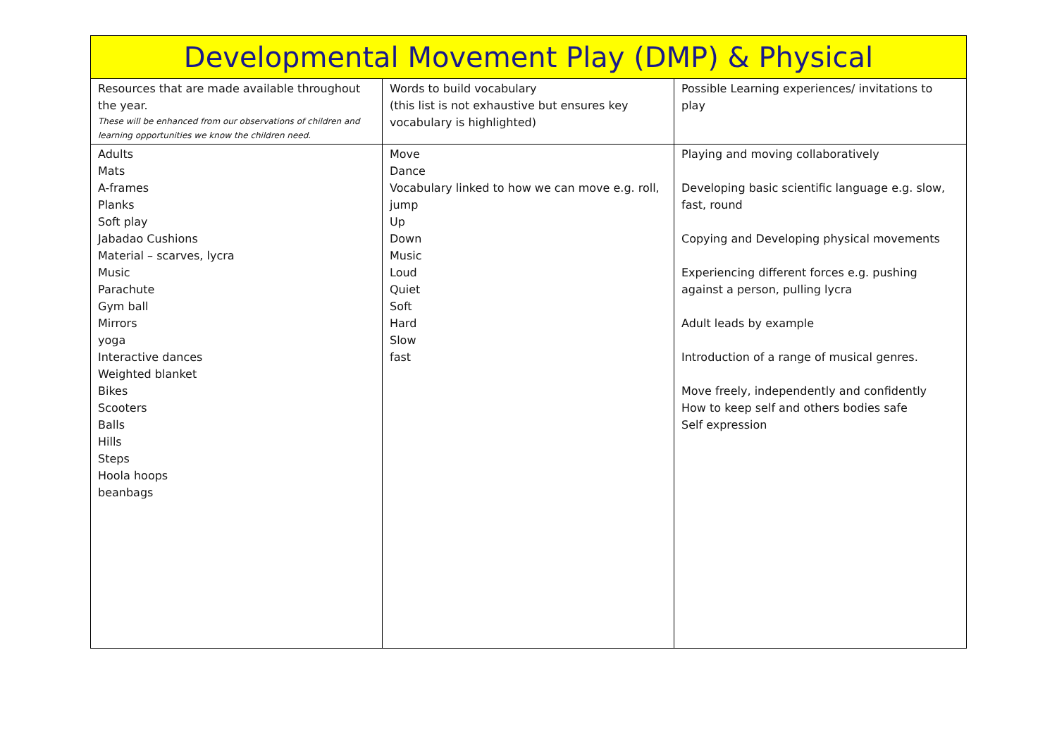| Developmental Movement Play (DMP) & Physical | | |
| --- | --- | --- |
| Resources that are made available throughout the year. These will be enhanced from our observations of children and learning opportunities we know the children need. | Words to build vocabulary (this list is not exhaustive but ensures key vocabulary is highlighted) | Possible Learning experiences/ invitations to play |
| Adults Mats A-frames Planks Soft play Jabadao Cushions Material – scarves, lycra Music Parachute Gym ball Mirrors yoga Interactive dances Weighted blanket Bikes Scooters Balls Hills Steps Hoola hoops beanbags | Move Dance Vocabulary linked to how we can move e.g. roll, jump Up Down Music Loud Quiet Soft Hard Slow fast | Playing and moving collaboratively Developing basic scientific language e.g. slow, fast, round Copying and Developing physical movements Experiencing different forces e.g. pushing against a person, pulling lycra Adult leads by example Introduction of a range of musical genres. Move freely, independently and confidently How to keep self and others bodies safe Self expression |